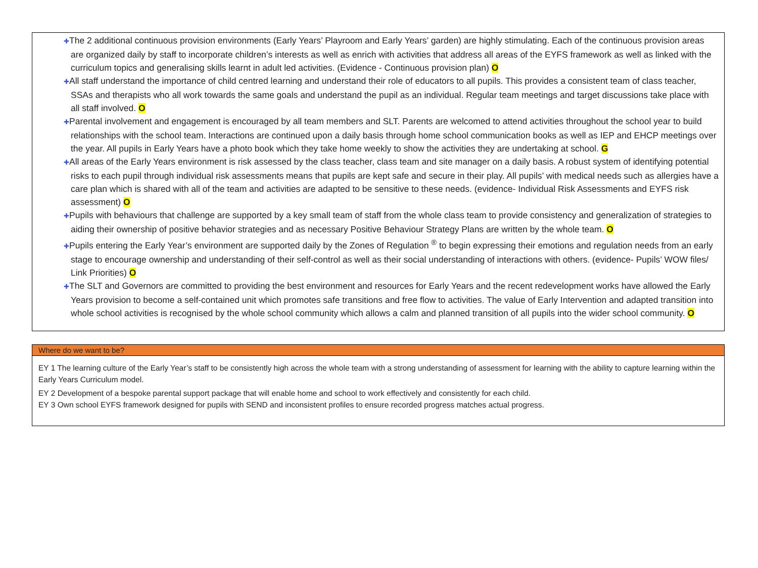✚The 2 additional continuous provision environments (Early Years’ Playroom and Early Years’ garden) are highly stimulating. Each of the continuous provision areas are organized daily by staff to incorporate children’s interests as well as enrich with activities that address all areas of the EYFS framework as well as linked with the curriculum topics and generalising skills learnt in adult led activities. (Evidence - Continuous provision plan) O
✚All staff understand the importance of child centred learning and understand their role of educators to all pupils. This provides a consistent team of class teacher, SSAs and therapists who all work towards the same goals and understand the pupil as an individual. Regular team meetings and target discussions take place with all staff involved. O
✚Parental involvement and engagement is encouraged by all team members and SLT. Parents are welcomed to attend activities throughout the school year to build relationships with the school team. Interactions are continued upon a daily basis through home school communication books as well as IEP and EHCP meetings over the year. All pupils in Early Years have a photo book which they take home weekly to show the activities they are undertaking at school. G
✚All areas of the Early Years environment is risk assessed by the class teacher, class team and site manager on a daily basis. A robust system of identifying potential risks to each pupil through individual risk assessments means that pupils are kept safe and secure in their play. All pupils’ with medical needs such as allergies have a care plan which is shared with all of the team and activities are adapted to be sensitive to these needs. (evidence- Individual Risk Assessments and EYFS risk assessment) O
✚Pupils with behaviours that challenge are supported by a key small team of staff from the whole class team to provide consistency and generalization of strategies to aiding their ownership of positive behavior strategies and as necessary Positive Behaviour Strategy Plans are written by the whole team. O
✚Pupils entering the Early Year’s environment are supported daily by the Zones of Regulation <sup>®</sup> to begin expressing their emotions and regulation needs from an early stage to encourage ownership and understanding of their self-control as well as their social understanding of interactions with others. (evidence- Pupils’ WOW files/ Link Priorities) O
✚The SLT and Governors are committed to providing the best environment and resources for Early Years and the recent redevelopment works have allowed the Early Years provision to become a self-contained unit which promotes safe transitions and free flow to activities. The value of Early Intervention and adapted transition into whole school activities is recognised by the whole school community which allows a calm and planned transition of all pupils into the wider school community. O
Where do we want to be?
EY 1 The learning culture of the Early Year’s staff to be consistently high across the whole team with a strong understanding of assessment for learning with the ability to capture learning within the Early Years Curriculum model.
EY 2 Development of a bespoke parental support package that will enable home and school to work effectively and consistently for each child.
EY 3 Own school EYFS framework designed for pupils with SEND and inconsistent profiles to ensure recorded progress matches actual progress.